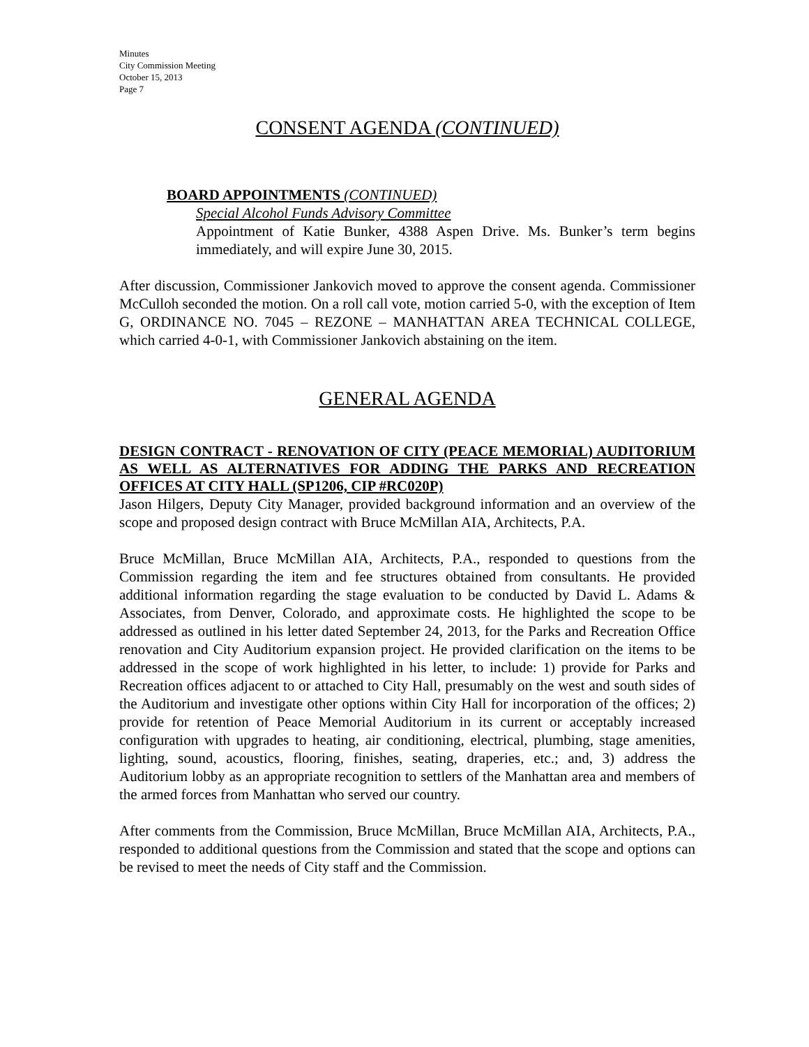Minutes
City Commission Meeting
October 15, 2013
Page 7
CONSENT AGENDA (CONTINUED)
BOARD APPOINTMENTS (CONTINUED)
Special Alcohol Funds Advisory Committee
Appointment of Katie Bunker, 4388 Aspen Drive. Ms. Bunker’s term begins immediately, and will expire June 30, 2015.
After discussion, Commissioner Jankovich moved to approve the consent agenda. Commissioner McCulloh seconded the motion. On a roll call vote, motion carried 5-0, with the exception of Item G, ORDINANCE NO. 7045 – REZONE – MANHATTAN AREA TECHNICAL COLLEGE, which carried 4-0-1, with Commissioner Jankovich abstaining on the item.
GENERAL AGENDA
DESIGN CONTRACT - RENOVATION OF CITY (PEACE MEMORIAL) AUDITORIUM AS WELL AS ALTERNATIVES FOR ADDING THE PARKS AND RECREATION OFFICES AT CITY HALL (SP1206, CIP #RC020P)
Jason Hilgers, Deputy City Manager, provided background information and an overview of the scope and proposed design contract with Bruce McMillan AIA, Architects, P.A.
Bruce McMillan, Bruce McMillan AIA, Architects, P.A., responded to questions from the Commission regarding the item and fee structures obtained from consultants. He provided additional information regarding the stage evaluation to be conducted by David L. Adams & Associates, from Denver, Colorado, and approximate costs. He highlighted the scope to be addressed as outlined in his letter dated September 24, 2013, for the Parks and Recreation Office renovation and City Auditorium expansion project. He provided clarification on the items to be addressed in the scope of work highlighted in his letter, to include: 1) provide for Parks and Recreation offices adjacent to or attached to City Hall, presumably on the west and south sides of the Auditorium and investigate other options within City Hall for incorporation of the offices; 2) provide for retention of Peace Memorial Auditorium in its current or acceptably increased configuration with upgrades to heating, air conditioning, electrical, plumbing, stage amenities, lighting, sound, acoustics, flooring, finishes, seating, draperies, etc.; and, 3) address the Auditorium lobby as an appropriate recognition to settlers of the Manhattan area and members of the armed forces from Manhattan who served our country.
After comments from the Commission, Bruce McMillan, Bruce McMillan AIA, Architects, P.A., responded to additional questions from the Commission and stated that the scope and options can be revised to meet the needs of City staff and the Commission.